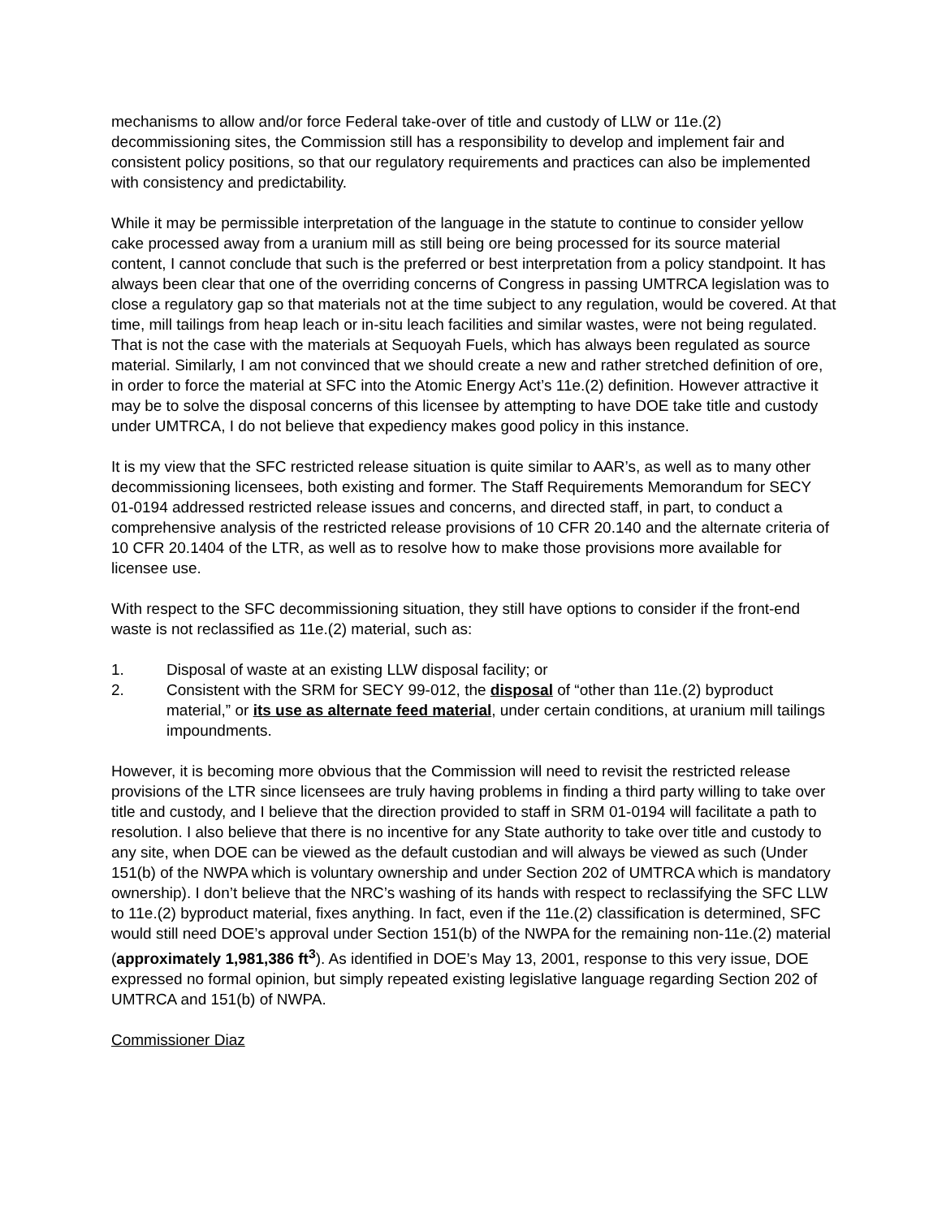mechanisms to allow and/or force Federal take-over of title and custody of LLW or 11e.(2) decommissioning sites, the Commission still has a responsibility to develop and implement fair and consistent policy positions, so that our regulatory requirements and practices can also be implemented with consistency and predictability.
While it may be permissible interpretation of the language in the statute to continue to consider yellow cake processed away from a uranium mill as still being ore being processed for its source material content, I cannot conclude that such is the preferred or best interpretation from a policy standpoint. It has always been clear that one of the overriding concerns of Congress in passing UMTRCA legislation was to close a regulatory gap so that materials not at the time subject to any regulation, would be covered. At that time, mill tailings from heap leach or in-situ leach facilities and similar wastes, were not being regulated. That is not the case with the materials at Sequoyah Fuels, which has always been regulated as source material. Similarly, I am not convinced that we should create a new and rather stretched definition of ore, in order to force the material at SFC into the Atomic Energy Act’s 11e.(2) definition. However attractive it may be to solve the disposal concerns of this licensee by attempting to have DOE take title and custody under UMTRCA, I do not believe that expediency makes good policy in this instance.
It is my view that the SFC restricted release situation is quite similar to AAR’s, as well as to many other decommissioning licensees, both existing and former. The Staff Requirements Memorandum for SECY 01-0194 addressed restricted release issues and concerns, and directed staff, in part, to conduct a comprehensive analysis of the restricted release provisions of 10 CFR 20.140 and the alternate criteria of 10 CFR 20.1404 of the LTR, as well as to resolve how to make those provisions more available for licensee use.
With respect to the SFC decommissioning situation, they still have options to consider if the front-end waste is not reclassified as 11e.(2) material, such as:
1. Disposal of waste at an existing LLW disposal facility; or
2. Consistent with the SRM for SECY 99-012, the disposal of “other than 11e.(2) byproduct material,” or its use as alternate feed material, under certain conditions, at uranium mill tailings impoundments.
However, it is becoming more obvious that the Commission will need to revisit the restricted release provisions of the LTR since licensees are truly having problems in finding a third party willing to take over title and custody, and I believe that the direction provided to staff in SRM 01-0194 will facilitate a path to resolution. I also believe that there is no incentive for any State authority to take over title and custody to any site, when DOE can be viewed as the default custodian and will always be viewed as such (Under 151(b) of the NWPA which is voluntary ownership and under Section 202 of UMTRCA which is mandatory ownership). I don’t believe that the NRC’s washing of its hands with respect to reclassifying the SFC LLW to 11e.(2) byproduct material, fixes anything. In fact, even if the 11e.(2) classification is determined, SFC would still need DOE’s approval under Section 151(b) of the NWPA for the remaining non-11e.(2) material (approximately 1,981,386 ft<sup>3</sup>). As identified in DOE’s May 13, 2001, response to this very issue, DOE expressed no formal opinion, but simply repeated existing legislative language regarding Section 202 of UMTRCA and 151(b) of NWPA.
Commissioner Diaz